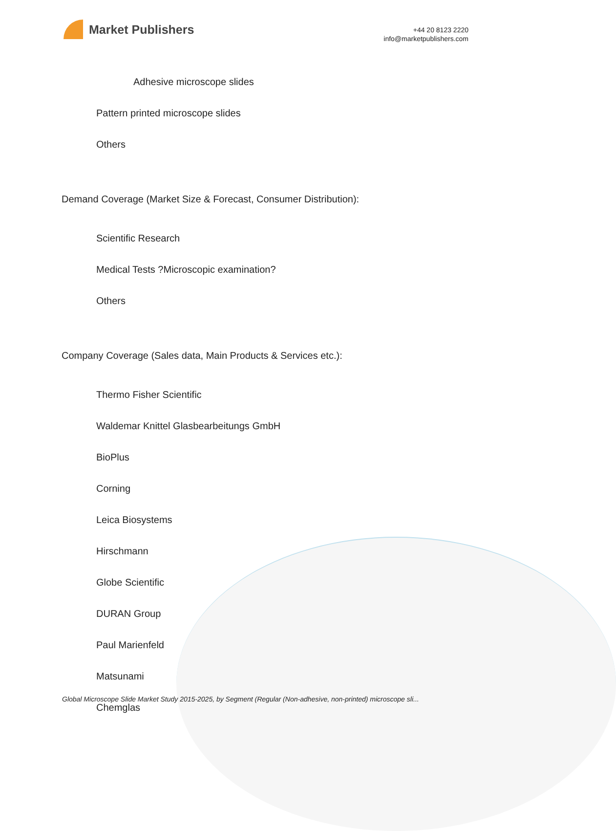Market Publishers
+44 20 8123 2220
info@marketpublishers.com
Adhesive microscope slides
Pattern printed microscope slides
Others
Demand Coverage (Market Size & Forecast, Consumer Distribution):
Scientific Research
Medical Tests ?Microscopic examination?
Others
Company Coverage (Sales data, Main Products & Services etc.):
Thermo Fisher Scientific
Waldemar Knittel Glasbearbeitungs GmbH
BioPlus
Corning
Leica Biosystems
Hirschmann
Globe Scientific
DURAN Group
Paul Marienfeld
Matsunami
Chemglas
Global Microscope Slide Market Study 2015-2025, by Segment (Regular (Non-adhesive, non-printed) microscope sli...